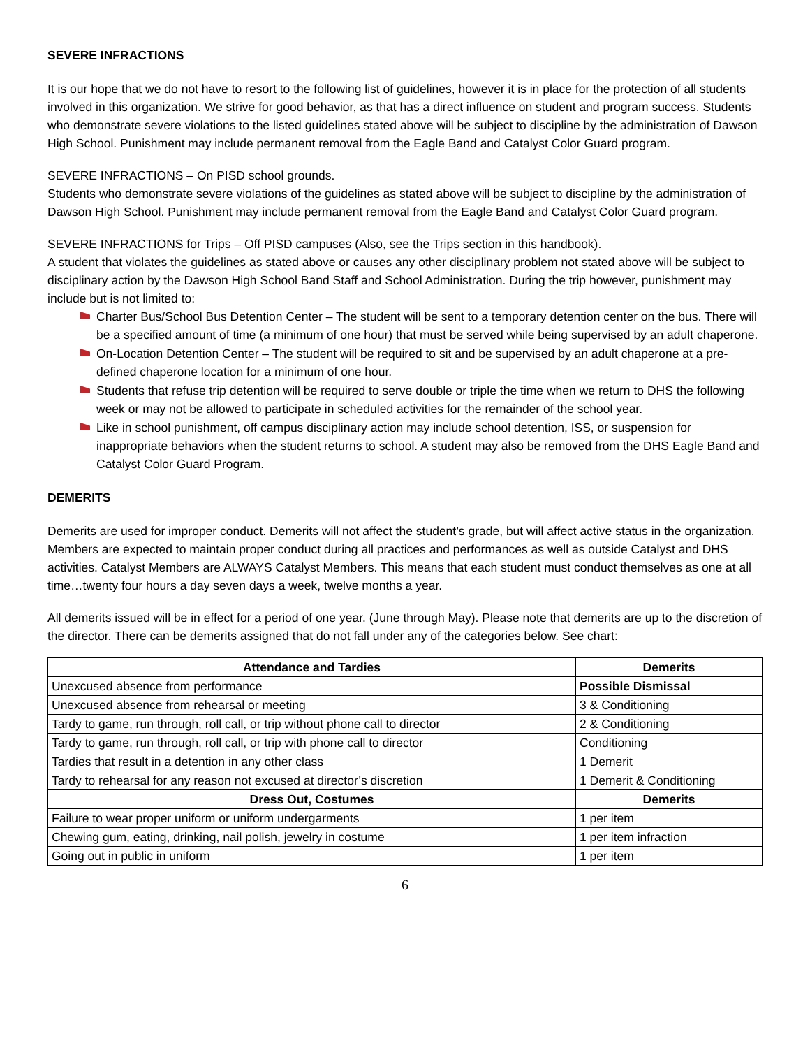SEVERE INFRACTIONS
It is our hope that we do not have to resort to the following list of guidelines, however it is in place for the protection of all students involved in this organization. We strive for good behavior, as that has a direct influence on student and program success. Students who demonstrate severe violations to the listed guidelines stated above will be subject to discipline by the administration of Dawson High School. Punishment may include permanent removal from the Eagle Band and Catalyst Color Guard program.
SEVERE INFRACTIONS – On PISD school grounds.
Students who demonstrate severe violations of the guidelines as stated above will be subject to discipline by the administration of Dawson High School. Punishment may include permanent removal from the Eagle Band and Catalyst Color Guard program.
SEVERE INFRACTIONS for Trips – Off PISD campuses (Also, see the Trips section in this handbook).
A student that violates the guidelines as stated above or causes any other disciplinary problem not stated above will be subject to disciplinary action by the Dawson High School Band Staff and School Administration. During the trip however, punishment may include but is not limited to:
Charter Bus/School Bus Detention Center – The student will be sent to a temporary detention center on the bus. There will be a specified amount of time (a minimum of one hour) that must be served while being supervised by an adult chaperone.
On-Location Detention Center – The student will be required to sit and be supervised by an adult chaperone at a pre-defined chaperone location for a minimum of one hour.
Students that refuse trip detention will be required to serve double or triple the time when we return to DHS the following week or may not be allowed to participate in scheduled activities for the remainder of the school year.
Like in school punishment, off campus disciplinary action may include school detention, ISS, or suspension for inappropriate behaviors when the student returns to school. A student may also be removed from the DHS Eagle Band and Catalyst Color Guard Program.
DEMERITS
Demerits are used for improper conduct. Demerits will not affect the student’s grade, but will affect active status in the organization. Members are expected to maintain proper conduct during all practices and performances as well as outside Catalyst and DHS activities. Catalyst Members are ALWAYS Catalyst Members. This means that each student must conduct themselves as one at all time…twenty four hours a day seven days a week, twelve months a year.
All demerits issued will be in effect for a period of one year. (June through May). Please note that demerits are up to the discretion of the director. There can be demerits assigned that do not fall under any of the categories below. See chart:
| Attendance and Tardies | Demerits |
| --- | --- |
| Unexcused absence from performance | Possible Dismissal |
| Unexcused absence from rehearsal or meeting | 3 & Conditioning |
| Tardy to game, run through, roll call, or trip without phone call to director | 2 & Conditioning |
| Tardy to game, run through, roll call, or trip with phone call to director | Conditioning |
| Tardies that result in a detention in any other class | 1 Demerit |
| Tardy to rehearsal for any reason not excused at director’s discretion | 1 Demerit & Conditioning |
| Dress Out, Costumes | Demerits |
| Failure to wear proper uniform or uniform undergarments | 1 per item |
| Chewing gum, eating, drinking, nail polish, jewelry in costume | 1 per item infraction |
| Going out in public in uniform | 1 per item |
6